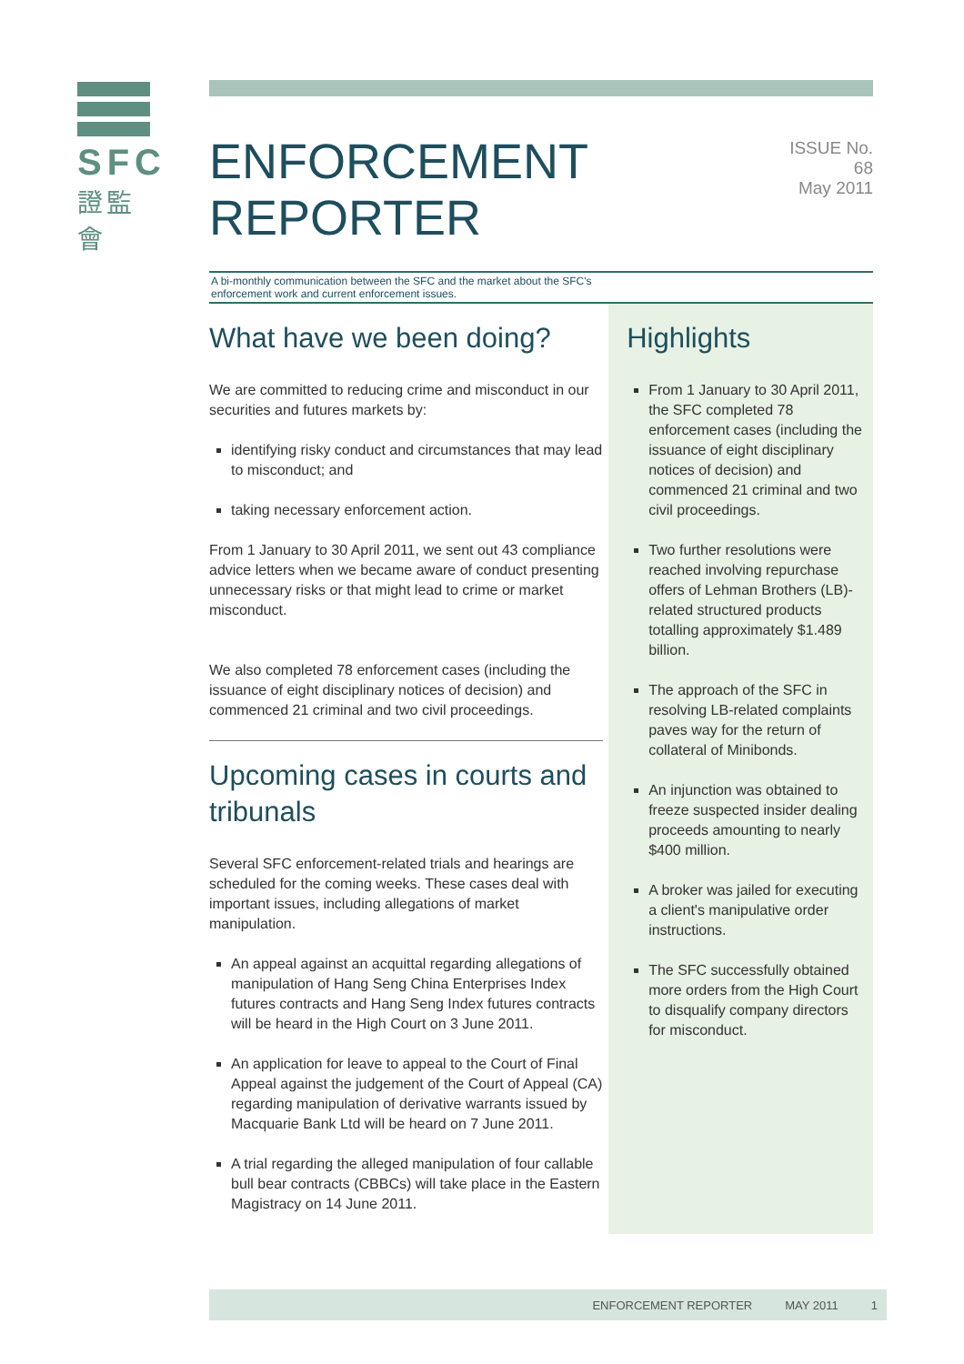SFC
證監會
ENFORCEMENT REPORTER
ISSUE No. 68
May 2011
A bi-monthly communication between the SFC and the market about the SFC's
enforcement work and current enforcement issues.
What have we been doing?
We are committed to reducing crime and misconduct in our securities and futures markets by:
identifying risky conduct and circumstances that may lead to misconduct; and
taking necessary enforcement action.
From 1 January to 30 April 2011, we sent out 43 compliance advice letters when we became aware of conduct presenting unnecessary risks or that might lead to crime or market misconduct.
We also completed 78 enforcement cases (including the issuance of eight disciplinary notices of decision) and commenced 21 criminal and two civil proceedings.
Upcoming cases in courts and tribunals
Several SFC enforcement-related trials and hearings are scheduled for the coming weeks. These cases deal with important issues, including allegations of market manipulation.
An appeal against an acquittal regarding allegations of manipulation of Hang Seng China Enterprises Index futures contracts and Hang Seng Index futures contracts will be heard in the High Court on 3 June 2011.
An application for leave to appeal to the Court of Final Appeal against the judgement of the Court of Appeal (CA) regarding manipulation of derivative warrants issued by Macquarie Bank Ltd will be heard on 7 June 2011.
A trial regarding the alleged manipulation of four callable bull bear contracts (CBBCs) will take place in the Eastern Magistracy on 14 June 2011.
Highlights
From 1 January to 30 April 2011, the SFC completed 78 enforcement cases (including the issuance of eight disciplinary notices of decision) and commenced 21 criminal and two civil proceedings.
Two further resolutions were reached involving repurchase offers of Lehman Brothers (LB)-related structured products totalling approximately $1.489 billion.
The approach of the SFC in resolving LB-related complaints paves way for the return of collateral of Minibonds.
An injunction was obtained to freeze suspected insider dealing proceeds amounting to nearly $400 million.
A broker was jailed for executing a client's manipulative order instructions.
The SFC successfully obtained more orders from the High Court to disqualify company directors for misconduct.
ENFORCEMENT REPORTER MAY 2011 1